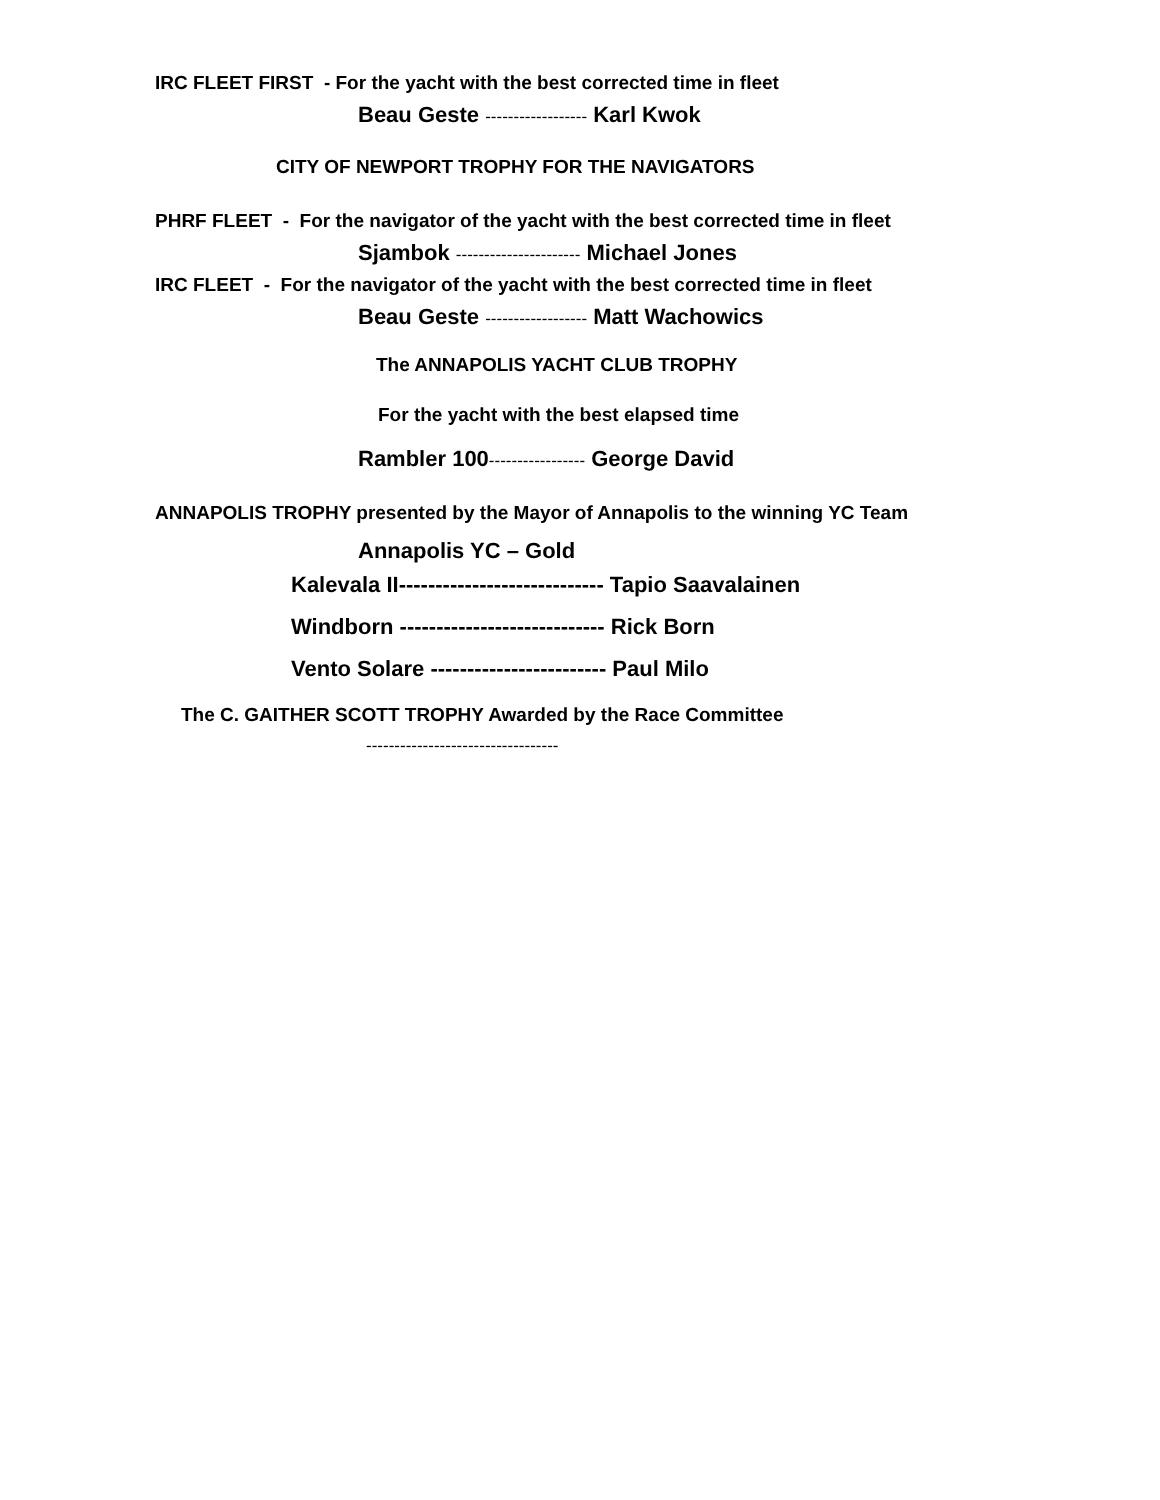IRC FLEET FIRST - For the yacht with the best corrected time in fleet
Beau Geste ------------------ Karl Kwok
CITY OF NEWPORT TROPHY FOR THE NAVIGATORS
PHRF FLEET - For the navigator of the yacht with the best corrected time in fleet
Sjambok ---------------------- Michael Jones
IRC FLEET - For the navigator of the yacht with the best corrected time in fleet
Beau Geste ------------------ Matt Wachowics
The ANNAPOLIS YACHT CLUB TROPHY
For the yacht with the best elapsed time
Rambler 100----------------- George David
ANNAPOLIS TROPHY presented by the Mayor of Annapolis to the winning YC Team
Annapolis YC – Gold
Kalevala II---------------------------- Tapio Saavalainen
Windborn ---------------------------- Rick Born
Vento Solare ------------------------ Paul Milo
The C. GAITHER SCOTT TROPHY Awarded by the Race Committee
----------------------------------